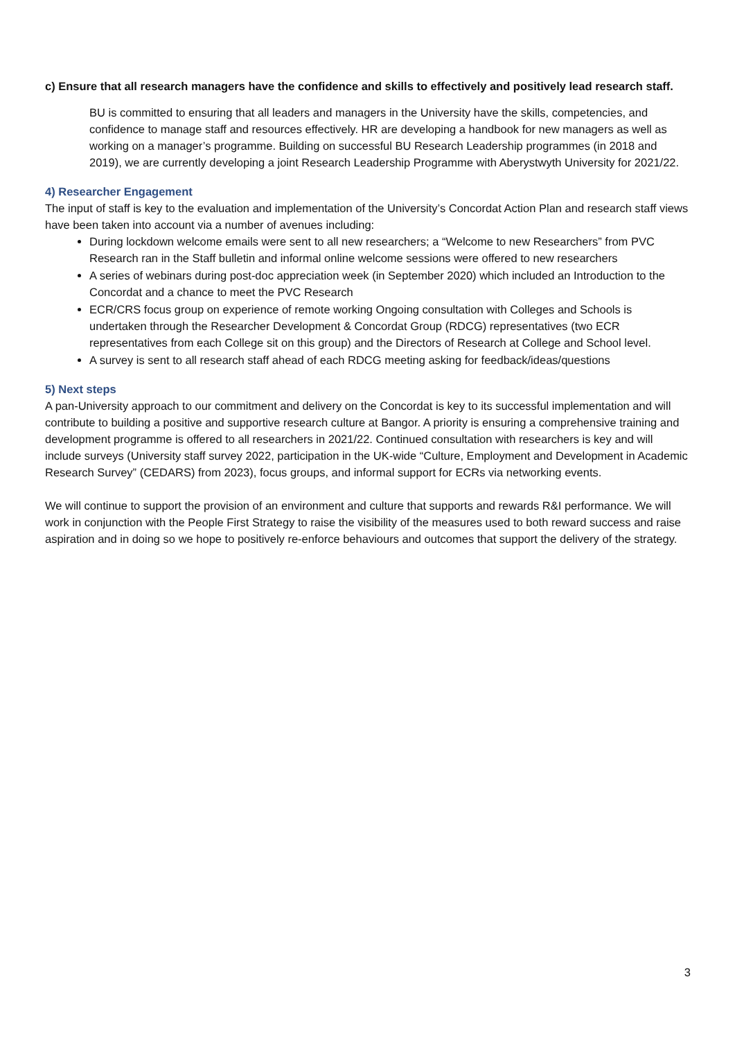c) Ensure that all research managers have the confidence and skills to effectively and positively lead research staff.
BU is committed to ensuring that all leaders and managers in the University have the skills, competencies, and confidence to manage staff and resources effectively. HR are developing a handbook for new managers as well as working on a manager’s programme. Building on successful BU Research Leadership programmes (in 2018 and 2019), we are currently developing a joint Research Leadership Programme with Aberystwyth University for 2021/22.
4) Researcher Engagement
The input of staff is key to the evaluation and implementation of the University’s Concordat Action Plan and research staff views have been taken into account via a number of avenues including:
During lockdown welcome emails were sent to all new researchers; a “Welcome to new Researchers” from PVC Research ran in the Staff bulletin and informal online welcome sessions were offered to new researchers
A series of webinars during post-doc appreciation week (in September 2020) which included an Introduction to the Concordat and a chance to meet the PVC Research
ECR/CRS focus group on experience of remote working Ongoing consultation with Colleges and Schools is undertaken through the Researcher Development & Concordat Group (RDCG) representatives (two ECR representatives from each College sit on this group) and the Directors of Research at College and School level.
A survey is sent to all research staff ahead of each RDCG meeting asking for feedback/ideas/questions
5) Next steps
A pan-University approach to our commitment and delivery on the Concordat is key to its successful implementation and will contribute to building a positive and supportive research culture at Bangor. A priority is ensuring a comprehensive training and development programme is offered to all researchers in 2021/22. Continued consultation with researchers is key and will include surveys (University staff survey 2022, participation in the UK-wide “Culture, Employment and Development in Academic Research Survey” (CEDARS) from 2023), focus groups, and informal support for ECRs via networking events.
We will continue to support the provision of an environment and culture that supports and rewards R&I performance. We will work in conjunction with the People First Strategy to raise the visibility of the measures used to both reward success and raise aspiration and in doing so we hope to positively re-enforce behaviours and outcomes that support the delivery of the strategy.
3